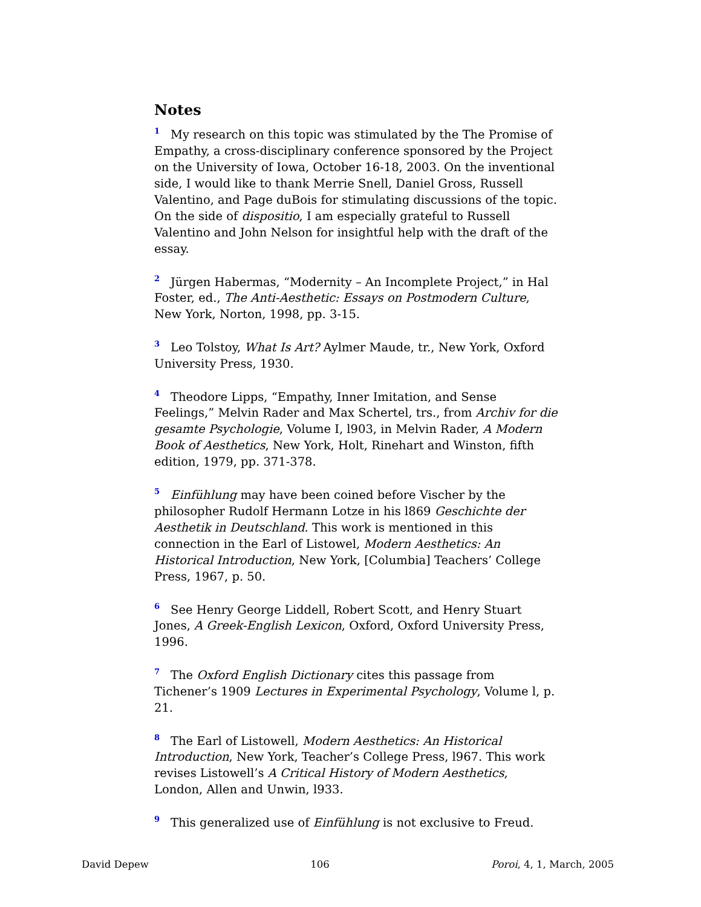Notes
<sup>1</sup> My research on this topic was stimulated by the The Promise of Empathy, a cross-disciplinary conference sponsored by the Project on the University of Iowa, October 16-18, 2003. On the inventional side, I would like to thank Merrie Snell, Daniel Gross, Russell Valentino, and Page duBois for stimulating discussions of the topic. On the side of dispositio, I am especially grateful to Russell Valentino and John Nelson for insightful help with the draft of the essay.
<sup>2</sup> Jürgen Habermas, “Modernity – An Incomplete Project,” in Hal Foster, ed., The Anti-Aesthetic: Essays on Postmodern Culture, New York, Norton, 1998, pp. 3-15.
<sup>3</sup> Leo Tolstoy, What Is Art? Aylmer Maude, tr., New York, Oxford University Press, 1930.
<sup>4</sup> Theodore Lipps, “Empathy, Inner Imitation, and Sense Feelings,” Melvin Rader and Max Schertel, trs., from Archiv for die gesamte Psychologie, Volume I, l903, in Melvin Rader, A Modern Book of Aesthetics, New York, Holt, Rinehart and Winston, fifth edition, 1979, pp. 371-378.
<sup>5</sup> Einfühlung may have been coined before Vischer by the philosopher Rudolf Hermann Lotze in his l869 Geschichte der Aesthetik in Deutschland. This work is mentioned in this connection in the Earl of Listowel, Modern Aesthetics: An Historical Introduction, New York, [Columbia] Teachers’ College Press, 1967, p. 50.
<sup>6</sup> See Henry George Liddell, Robert Scott, and Henry Stuart Jones, A Greek-English Lexicon, Oxford, Oxford University Press, 1996.
<sup>7</sup> The Oxford English Dictionary cites this passage from Tichener’s 1909 Lectures in Experimental Psychology, Volume l, p. 21.
<sup>8</sup> The Earl of Listowell, Modern Aesthetics: An Historical Introduction, New York, Teacher’s College Press, l967. This work revises Listowell’s A Critical History of Modern Aesthetics, London, Allen and Unwin, l933.
<sup>9</sup> This generalized use of Einfühlung is not exclusive to Freud.
David Depew 106 Poroi, 4, 1, March, 2005